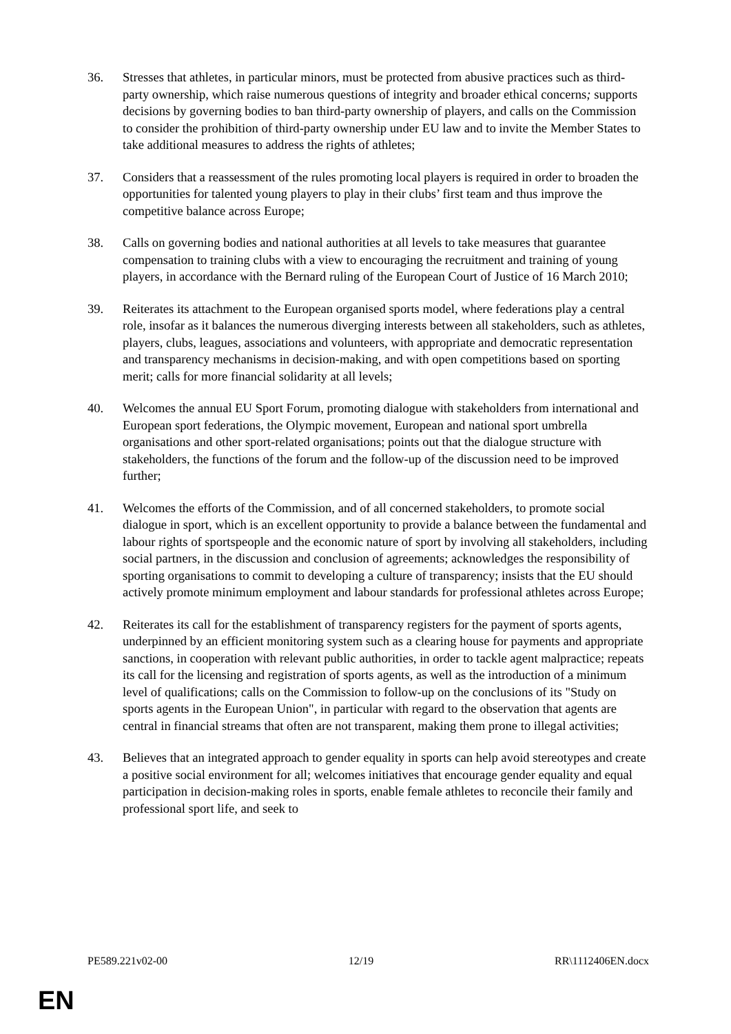36. Stresses that athletes, in particular minors, must be protected from abusive practices such as third-party ownership, which raise numerous questions of integrity and broader ethical concerns; supports decisions by governing bodies to ban third-party ownership of players, and calls on the Commission to consider the prohibition of third-party ownership under EU law and to invite the Member States to take additional measures to address the rights of athletes;
37. Considers that a reassessment of the rules promoting local players is required in order to broaden the opportunities for talented young players to play in their clubs’ first team and thus improve the competitive balance across Europe;
38. Calls on governing bodies and national authorities at all levels to take measures that guarantee compensation to training clubs with a view to encouraging the recruitment and training of young players, in accordance with the Bernard ruling of the European Court of Justice of 16 March 2010;
39. Reiterates its attachment to the European organised sports model, where federations play a central role, insofar as it balances the numerous diverging interests between all stakeholders, such as athletes, players, clubs, leagues, associations and volunteers, with appropriate and democratic representation and transparency mechanisms in decision-making, and with open competitions based on sporting merit; calls for more financial solidarity at all levels;
40. Welcomes the annual EU Sport Forum, promoting dialogue with stakeholders from international and European sport federations, the Olympic movement, European and national sport umbrella organisations and other sport-related organisations; points out that the dialogue structure with stakeholders, the functions of the forum and the follow-up of the discussion need to be improved further;
41. Welcomes the efforts of the Commission, and of all concerned stakeholders, to promote social dialogue in sport, which is an excellent opportunity to provide a balance between the fundamental and labour rights of sportspeople and the economic nature of sport by involving all stakeholders, including social partners, in the discussion and conclusion of agreements; acknowledges the responsibility of sporting organisations to commit to developing a culture of transparency; insists that the EU should actively promote minimum employment and labour standards for professional athletes across Europe;
42. Reiterates its call for the establishment of transparency registers for the payment of sports agents, underpinned by an efficient monitoring system such as a clearing house for payments and appropriate sanctions, in cooperation with relevant public authorities, in order to tackle agent malpractice; repeats its call for the licensing and registration of sports agents, as well as the introduction of a minimum level of qualifications; calls on the Commission to follow-up on the conclusions of its "Study on sports agents in the European Union", in particular with regard to the observation that agents are central in financial streams that often are not transparent, making them prone to illegal activities;
43. Believes that an integrated approach to gender equality in sports can help avoid stereotypes and create a positive social environment for all; welcomes initiatives that encourage gender equality and equal participation in decision-making roles in sports, enable female athletes to reconcile their family and professional sport life, and seek to
PE589.221v02-00 12/19 RR\1112406EN.docx
EN